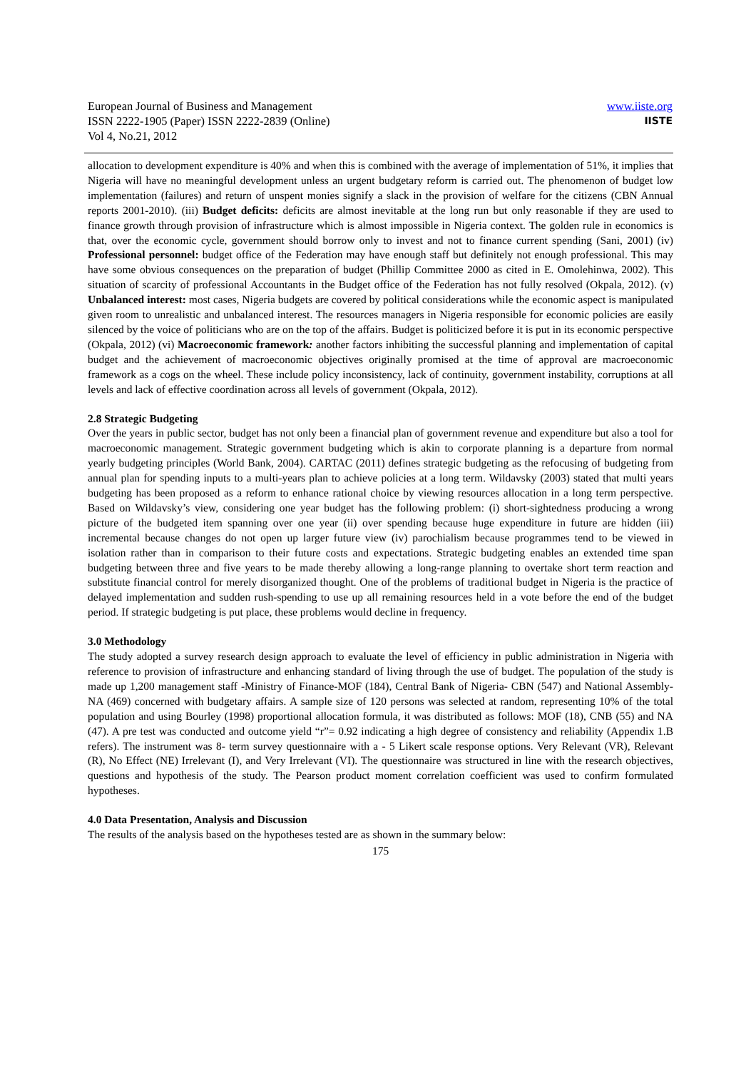European Journal of Business and Management
ISSN 2222-1905 (Paper) ISSN 2222-2839 (Online)
Vol 4, No.21, 2012
www.iiste.org
IISTE
allocation to development expenditure is 40% and when this is combined with the average of implementation of 51%, it implies that Nigeria will have no meaningful development unless an urgent budgetary reform is carried out. The phenomenon of budget low implementation (failures) and return of unspent monies signify a slack in the provision of welfare for the citizens (CBN Annual reports 2001-2010). (iii) Budget deficits: deficits are almost inevitable at the long run but only reasonable if they are used to finance growth through provision of infrastructure which is almost impossible in Nigeria context. The golden rule in economics is that, over the economic cycle, government should borrow only to invest and not to finance current spending (Sani, 2001) (iv) Professional personnel: budget office of the Federation may have enough staff but definitely not enough professional. This may have some obvious consequences on the preparation of budget (Phillip Committee 2000 as cited in E. Omolehinwa, 2002). This situation of scarcity of professional Accountants in the Budget office of the Federation has not fully resolved (Okpala, 2012). (v) Unbalanced interest: most cases, Nigeria budgets are covered by political considerations while the economic aspect is manipulated given room to unrealistic and unbalanced interest. The resources managers in Nigeria responsible for economic policies are easily silenced by the voice of politicians who are on the top of the affairs. Budget is politicized before it is put in its economic perspective (Okpala, 2012) (vi) Macroeconomic framework: another factors inhibiting the successful planning and implementation of capital budget and the achievement of macroeconomic objectives originally promised at the time of approval are macroeconomic framework as a cogs on the wheel. These include policy inconsistency, lack of continuity, government instability, corruptions at all levels and lack of effective coordination across all levels of government (Okpala, 2012).
2.8 Strategic Budgeting
Over the years in public sector, budget has not only been a financial plan of government revenue and expenditure but also a tool for macroeconomic management. Strategic government budgeting which is akin to corporate planning is a departure from normal yearly budgeting principles (World Bank, 2004). CARTAC (2011) defines strategic budgeting as the refocusing of budgeting from annual plan for spending inputs to a multi-years plan to achieve policies at a long term. Wildavsky (2003) stated that multi years budgeting has been proposed as a reform to enhance rational choice by viewing resources allocation in a long term perspective. Based on Wildavsky’s view, considering one year budget has the following problem: (i) short-sightedness producing a wrong picture of the budgeted item spanning over one year (ii) over spending because huge expenditure in future are hidden (iii) incremental because changes do not open up larger future view (iv) parochialism because programmes tend to be viewed in isolation rather than in comparison to their future costs and expectations. Strategic budgeting enables an extended time span budgeting between three and five years to be made thereby allowing a long-range planning to overtake short term reaction and substitute financial control for merely disorganized thought. One of the problems of traditional budget in Nigeria is the practice of delayed implementation and sudden rush-spending to use up all remaining resources held in a vote before the end of the budget period. If strategic budgeting is put place, these problems would decline in frequency.
3.0 Methodology
The study adopted a survey research design approach to evaluate the level of efficiency in public administration in Nigeria with reference to provision of infrastructure and enhancing standard of living through the use of budget. The population of the study is made up 1,200 management staff -Ministry of Finance-MOF (184), Central Bank of Nigeria- CBN (547) and National Assembly- NA (469) concerned with budgetary affairs. A sample size of 120 persons was selected at random, representing 10% of the total population and using Bourley (1998) proportional allocation formula, it was distributed as follows: MOF (18), CNB (55) and NA (47). A pre test was conducted and outcome yield “r”= 0.92 indicating a high degree of consistency and reliability (Appendix 1.B refers). The instrument was 8- term survey questionnaire with a - 5 Likert scale response options. Very Relevant (VR), Relevant (R), No Effect (NE) Irrelevant (I), and Very Irrelevant (VI). The questionnaire was structured in line with the research objectives, questions and hypothesis of the study. The Pearson product moment correlation coefficient was used to confirm formulated hypotheses.
4.0 Data Presentation, Analysis and Discussion
The results of the analysis based on the hypotheses tested are as shown in the summary below:
175